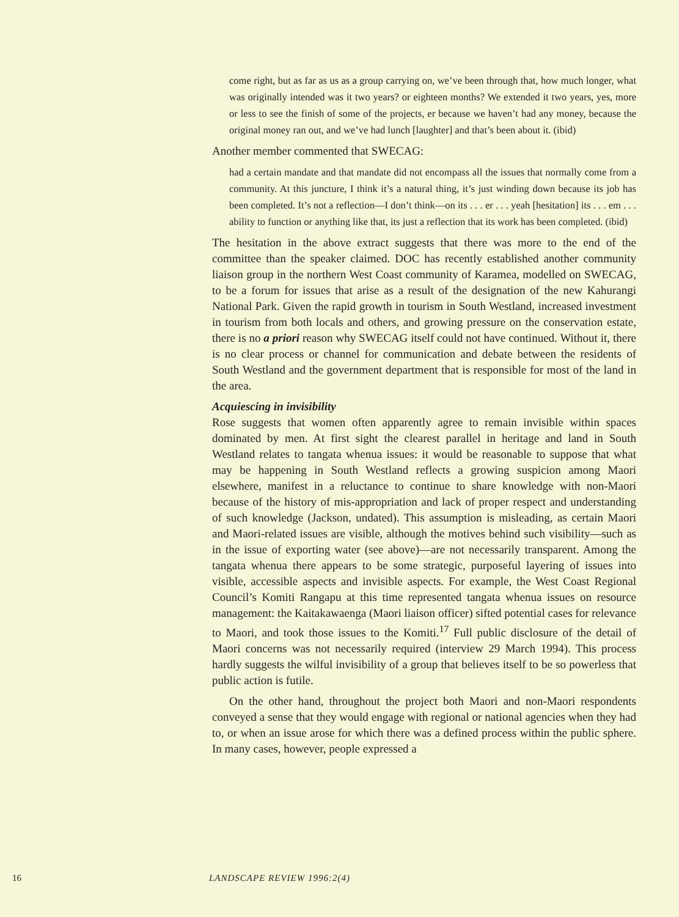come right, but as far as us as a group carrying on, we’ve been through that, how much longer, what was originally intended was it two years? or eighteen months? We extended it two years, yes, more or less to see the finish of some of the projects, er because we haven’t had any money, because the original money ran out, and we’ve had lunch [laughter] and that’s been about it. (ibid)
Another member commented that SWECAG:
had a certain mandate and that mandate did not encompass all the issues that normally come from a community. At this juncture, I think it’s a natural thing, it’s just winding down because its job has been completed. It’s not a reflection—I don’t think—on its . . . er . . . yeah [hesitation] its . . . em . . . ability to function or anything like that, its just a reflection that its work has been completed. (ibid)
The hesitation in the above extract suggests that there was more to the end of the committee than the speaker claimed. DOC has recently established another community liaison group in the northern West Coast community of Karamea, modelled on SWECAG, to be a forum for issues that arise as a result of the designation of the new Kahurangi National Park. Given the rapid growth in tourism in South Westland, increased investment in tourism from both locals and others, and growing pressure on the conservation estate, there is no a priori reason why SWECAG itself could not have continued. Without it, there is no clear process or channel for communication and debate between the residents of South Westland and the government department that is responsible for most of the land in the area.
Acquiescing in invisibility
Rose suggests that women often apparently agree to remain invisible within spaces dominated by men. At first sight the clearest parallel in heritage and land in South Westland relates to tangata whenua issues: it would be reasonable to suppose that what may be happening in South Westland reflects a growing suspicion among Maori elsewhere, manifest in a reluctance to continue to share knowledge with non-Maori because of the history of mis-appropriation and lack of proper respect and understanding of such knowledge (Jackson, undated). This assumption is misleading, as certain Maori and Maori-related issues are visible, although the motives behind such visibility—such as in the issue of exporting water (see above)—are not necessarily transparent. Among the tangata whenua there appears to be some strategic, purposeful layering of issues into visible, accessible aspects and invisible aspects. For example, the West Coast Regional Council’s Komiti Rangapu at this time represented tangata whenua issues on resource management: the Kaitakawaenga (Maori liaison officer) sifted potential cases for relevance to Maori, and took those issues to the Komiti.<sup>17</sup> Full public disclosure of the detail of Maori concerns was not necessarily required (interview 29 March 1994). This process hardly suggests the wilful invisibility of a group that believes itself to be so powerless that public action is futile.
On the other hand, throughout the project both Maori and non-Maori respondents conveyed a sense that they would engage with regional or national agencies when they had to, or when an issue arose for which there was a defined process within the public sphere. In many cases, however, people expressed a
16 LANDSCAPE REVIEW 1996:2(4)